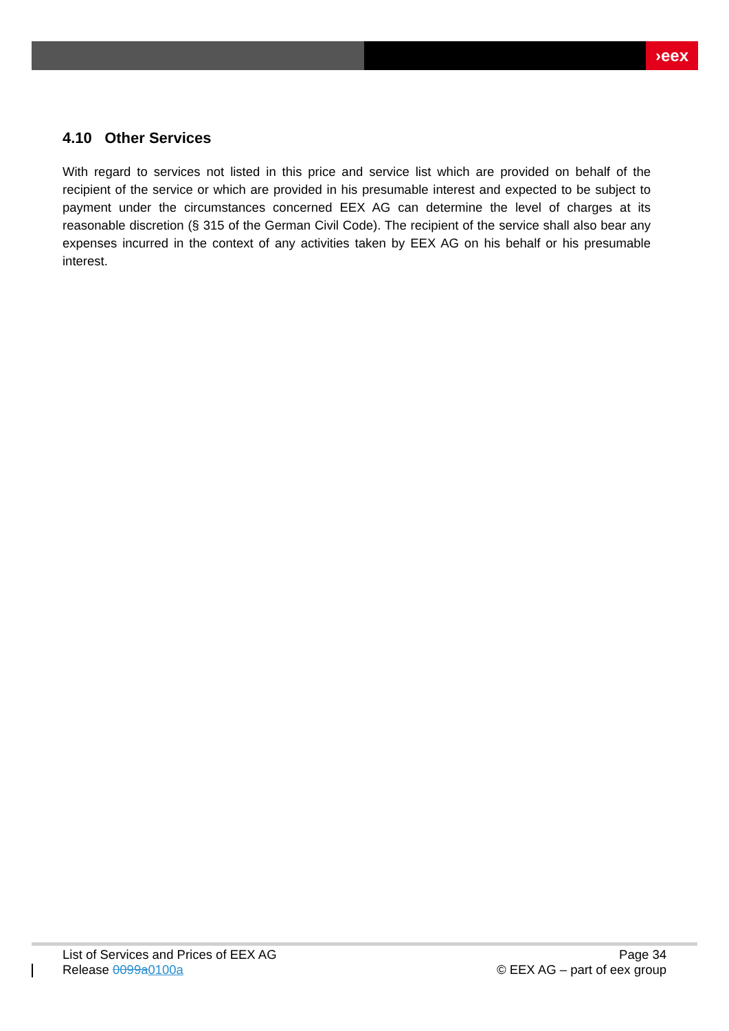›eex
4.10 Other Services
With regard to services not listed in this price and service list which are provided on behalf of the recipient of the service or which are provided in his presumable interest and expected to be subject to payment under the circumstances concerned EEX AG can determine the level of charges at its reasonable discretion (§ 315 of the German Civil Code). The recipient of the service shall also bear any expenses incurred in the context of any activities taken by EEX AG on his behalf or his presumable interest.
List of Services and Prices of EEX AG
Release 0099a 0100a
Page 34
© EEX AG – part of eex group